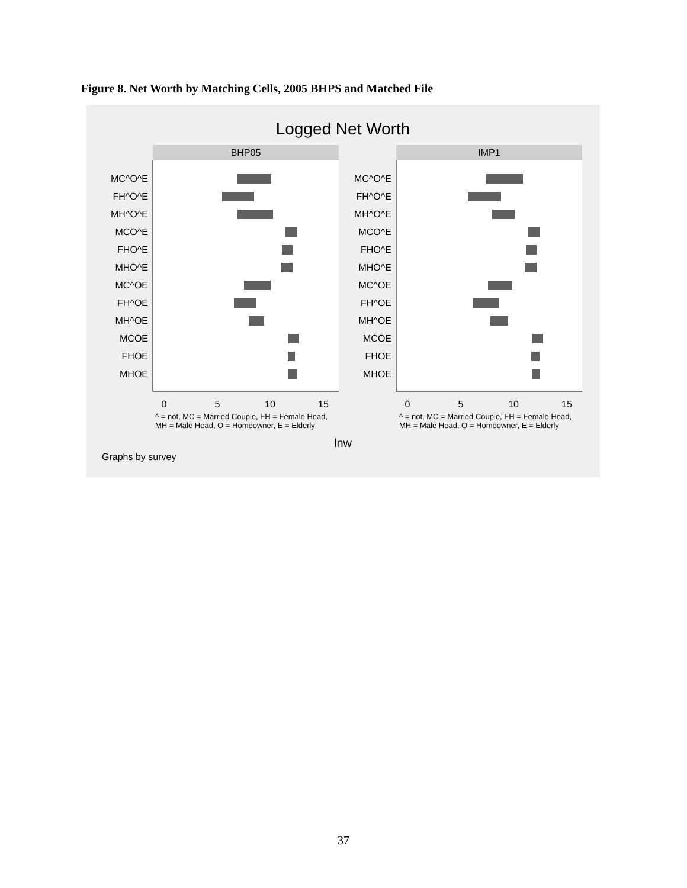Figure 8. Net Worth by Matching Cells, 2005 BHPS and Matched File
Logged Net Worth
BHP05
IMP1
MC^O^E
FH^O^E
MH^O^E
MCO^E
FHO^E
MHO^E
MC^OE
FH^OE
MH^OE
MCOE
FHOE
MHOE
MC^O^E
FH^O^E
MH^O^E
MCO^E
FHO^E
MHO^E
MC^OE
FH^OE
MH^OE
MCOE
FHOE
MHOE
0
5
10
15
0
5
10
15
^ = not, MC = Married Couple, FH = Female Head,
MH = Male Head, O = Homeowner, E = Elderly
^ = not, MC = Married Couple, FH = Female Head,
MH = Male Head, O = Homeowner, E = Elderly
lnw
Graphs by survey
37